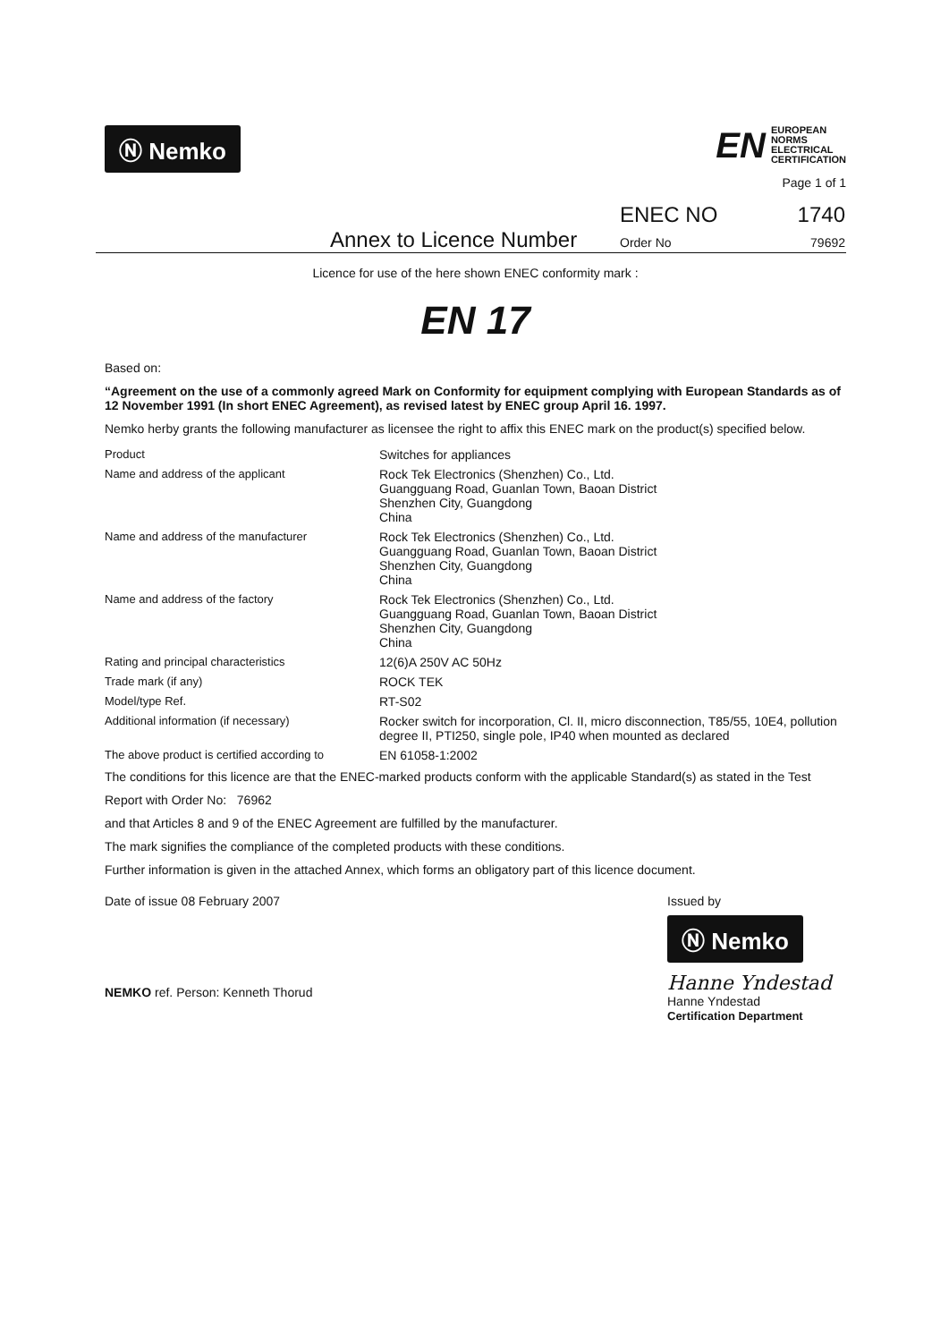Ⓝ Nemko
EN EUROPEAN
NORMS
ELECTRICAL
CERTIFICATION
Page 1 of 1
Annex to Licence Number ENEC NO
Order No 1740
79692
Licence for use of the here shown ENEC conformity mark :
EN 17
Based on:
“Agreement on the use of a commonly agreed Mark on Conformity for equipment complying with European Standards as of 12 November 1991 (In short ENEC Agreement), as revised latest by ENEC group April 16. 1997.
Nemko herby grants the following manufacturer as licensee the right to affix this ENEC mark on the product(s) specified below.
| Product | Switches for appliances |
| Name and address of the applicant | Rock Tek Electronics (Shenzhen) Co., Ltd. Guangguang Road, Guanlan Town, Baoan District Shenzhen City, Guangdong China |
| Name and address of the manufacturer | Rock Tek Electronics (Shenzhen) Co., Ltd. Guangguang Road, Guanlan Town, Baoan District Shenzhen City, Guangdong China |
| Name and address of the factory | Rock Tek Electronics (Shenzhen) Co., Ltd. Guangguang Road, Guanlan Town, Baoan District Shenzhen City, Guangdong China |
| Rating and principal characteristics | 12(6)A 250V AC 50Hz |
| Trade mark (if any) | ROCK TEK |
| Model/type Ref. | RT-S02 |
| Additional information (if necessary) | Rocker switch for incorporation, Cl. II, micro disconnection, T85/55, 10E4, pollution degree II, PTI250, single pole, IP40 when mounted as declared |
| The above product is certified according to | EN 61058-1:2002 |
The conditions for this licence are that the ENEC-marked products conform with the applicable Standard(s) as stated in the Test Report with Order No: 76962
and that Articles 8 and 9 of the ENEC Agreement are fulfilled by the manufacturer.
The mark signifies the compliance of the completed products with these conditions.
Further information is given in the attached Annex, which forms an obligatory part of this licence document.
Date of issue 08 February 2007
NEMKO ref. Person: Kenneth Thorud
Issued by
Ⓝ Nemko
Hanne Yndestad
Hanne Yndestad
Certification Department